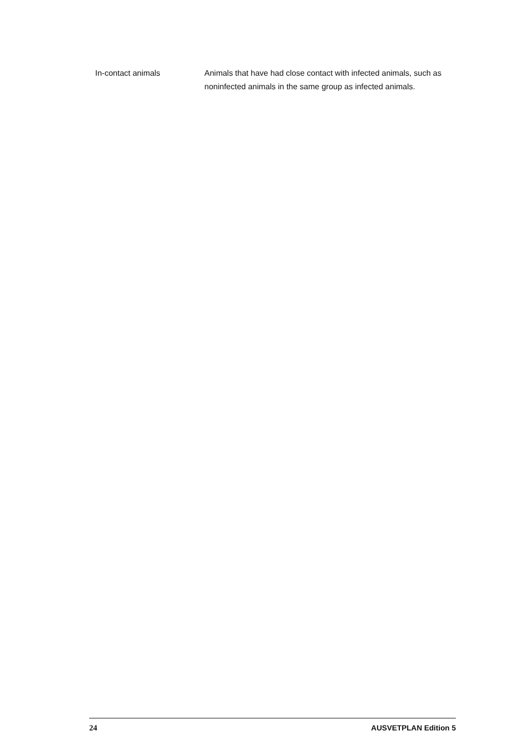In-contact animals Animals that have had close contact with infected animals, such as noninfected animals in the same group as infected animals.
24 AUSVETPLAN Edition 5